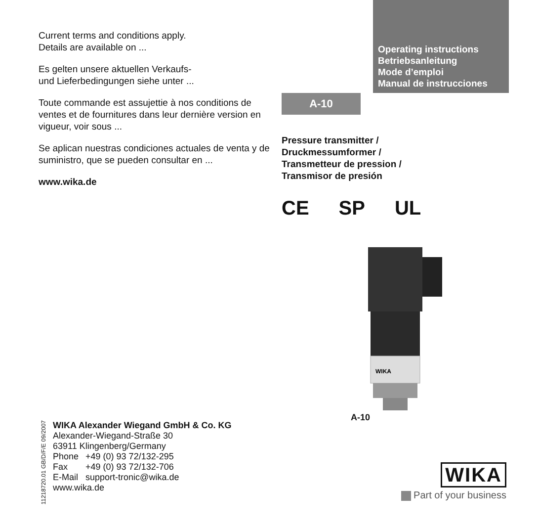Current terms and conditions apply.
Details are available on ...
Es gelten unsere aktuellen Verkaufs-
und Lieferbedingungen siehe unter ...
Toute commande est assujettie à nos conditions de ventes et de fournitures dans leur dernière version en vigueur, voir sous ...
Se aplican nuestras condiciones actuales de venta y de suministro, que se pueden consultar en ...
www.wika.de
Operating instructions
Betriebsanleitung
Mode d’emploi
Manual de instrucciones
A-10
Pressure transmitter /
Druckmessumformer /
Transmetteur de pression /
Transmisor de presión
CE SP UL
WIKA
A-10
11218720.01 GB/D/F/E 09/2007
WIKA Alexander Wiegand GmbH & Co. KG
Alexander-Wiegand-Straße 30
63911 Klingenberg/Germany
| Phone | +49 (0) 93 72/132-295 |
| Fax | +49 (0) 93 72/132-706 |
| E-Mail | support-tronic@wika.de |
www.wika.de
WIKA
Part of your business